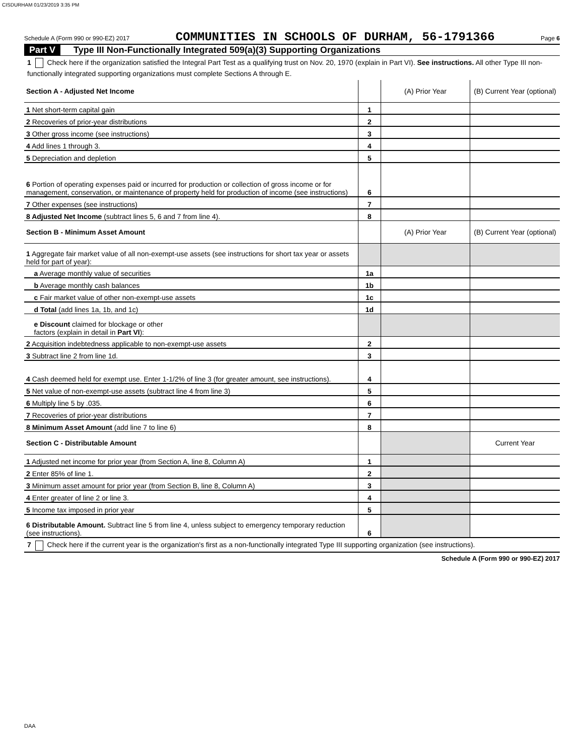CISDURHAM 01/23/2019 3:35 PM
Schedule A (Form 990 or 990-EZ) 2017 COMMUNITIES IN SCHOOLS OF DURHAM, 56-1791366 Page 6
Part V Type III Non-Functionally Integrated 509(a)(3) Supporting Organizations
1 Check here if the organization satisfied the Integral Part Test as a qualifying trust on Nov. 20, 1970 (explain in Part VI). See instructions. All other Type III non-functionally integrated supporting organizations must complete Sections A through E.
| Section A - Adjusted Net Income | | (A) Prior Year | (B) Current Year (optional) |
| 1 Net short-term capital gain | 1 | | |
| 2 Recoveries of prior-year distributions | 2 | | |
| 3 Other gross income (see instructions) | 3 | | |
| 4 Add lines 1 through 3. | 4 | | |
| 5 Depreciation and depletion | 5 | | |
| 6 Portion of operating expenses paid or incurred for production or collection of gross income or for management, conservation, or maintenance of property held for production of income (see instructions) | 6 | | |
| 7 Other expenses (see instructions) | 7 | | |
| 8 Adjusted Net Income (subtract lines 5, 6 and 7 from line 4). | 8 | | |
| Section B - Minimum Asset Amount | | (A) Prior Year | (B) Current Year (optional) |
| 1 Aggregate fair market value of all non-exempt-use assets (see instructions for short tax year or assets held for part of year): | | | |
| a Average monthly value of securities | 1a | | |
| b Average monthly cash balances | 1b | | |
| c Fair market value of other non-exempt-use assets | 1c | | |
| d Total (add lines 1a, 1b, and 1c) | 1d | | |
| e Discount claimed for blockage or other factors (explain in detail in Part VI ): | | | |
| 2 Acquisition indebtedness applicable to non-exempt-use assets | 2 | | |
| 3 Subtract line 2 from line 1d. | 3 | | |
| 4 Cash deemed held for exempt use. Enter 1-1/2% of line 3 (for greater amount, see instructions). | 4 | | |
| 5 Net value of non-exempt-use assets (subtract line 4 from line 3) | 5 | | |
| 6 Multiply line 5 by .035. | 6 | | |
| 7 Recoveries of prior-year distributions | 7 | | |
| 8 Minimum Asset Amount (add line 7 to line 6) | 8 | | |
| Section C - Distributable Amount | | | Current Year |
| 1 Adjusted net income for prior year (from Section A, line 8, Column A) | 1 | | |
| 2 Enter 85% of line 1. | 2 | | |
| 3 Minimum asset amount for prior year (from Section B, line 8, Column A) | 3 | | |
| 4 Enter greater of line 2 or line 3. | 4 | | |
| 5 Income tax imposed in prior year | 5 | | |
| 6 Distributable Amount. Subtract line 5 from line 4, unless subject to emergency temporary reduction (see instructions). | 6 | | |
7 Check here if the current year is the organization's first as a non-functionally integrated Type III supporting organization (see instructions).
Schedule A (Form 990 or 990-EZ) 2017
DAA